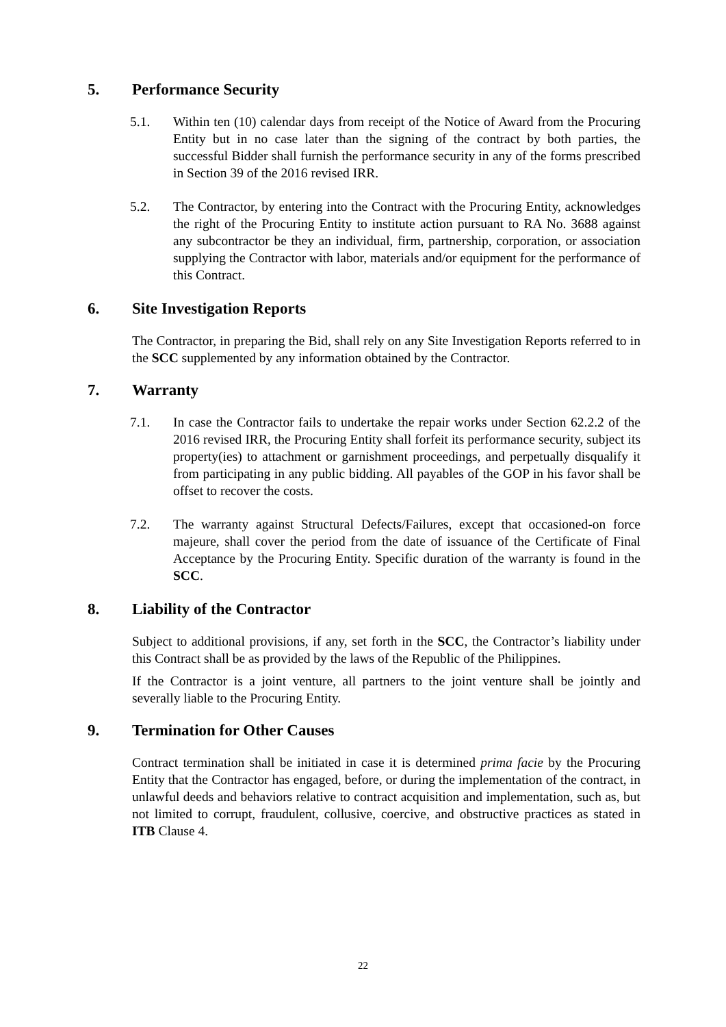5. Performance Security
5.1. Within ten (10) calendar days from receipt of the Notice of Award from the Procuring Entity but in no case later than the signing of the contract by both parties, the successful Bidder shall furnish the performance security in any of the forms prescribed in Section 39 of the 2016 revised IRR.
5.2. The Contractor, by entering into the Contract with the Procuring Entity, acknowledges the right of the Procuring Entity to institute action pursuant to RA No. 3688 against any subcontractor be they an individual, firm, partnership, corporation, or association supplying the Contractor with labor, materials and/or equipment for the performance of this Contract.
6. Site Investigation Reports
The Contractor, in preparing the Bid, shall rely on any Site Investigation Reports referred to in the SCC supplemented by any information obtained by the Contractor.
7. Warranty
7.1. In case the Contractor fails to undertake the repair works under Section 62.2.2 of the 2016 revised IRR, the Procuring Entity shall forfeit its performance security, subject its property(ies) to attachment or garnishment proceedings, and perpetually disqualify it from participating in any public bidding. All payables of the GOP in his favor shall be offset to recover the costs.
7.2. The warranty against Structural Defects/Failures, except that occasioned-on force majeure, shall cover the period from the date of issuance of the Certificate of Final Acceptance by the Procuring Entity. Specific duration of the warranty is found in the SCC.
8. Liability of the Contractor
Subject to additional provisions, if any, set forth in the SCC, the Contractor’s liability under this Contract shall be as provided by the laws of the Republic of the Philippines.
If the Contractor is a joint venture, all partners to the joint venture shall be jointly and severally liable to the Procuring Entity.
9. Termination for Other Causes
Contract termination shall be initiated in case it is determined prima facie by the Procuring Entity that the Contractor has engaged, before, or during the implementation of the contract, in unlawful deeds and behaviors relative to contract acquisition and implementation, such as, but not limited to corrupt, fraudulent, collusive, coercive, and obstructive practices as stated in ITB Clause 4.
22